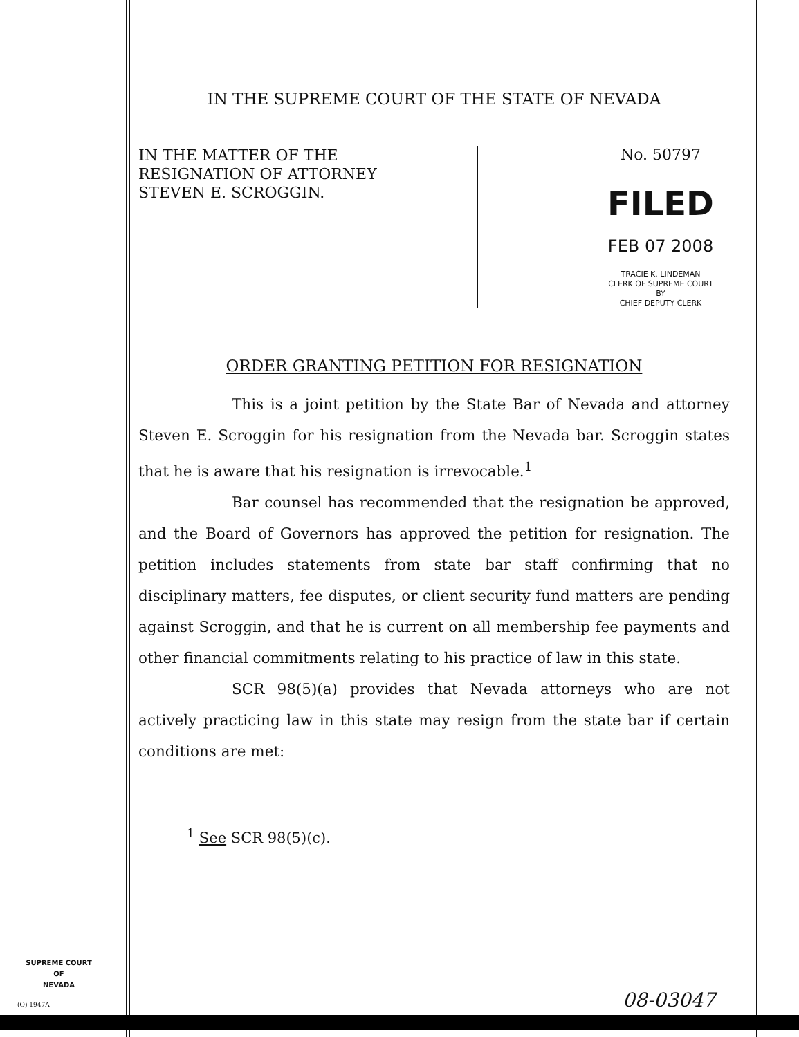IN THE SUPREME COURT OF THE STATE OF NEVADA
IN THE MATTER OF THE
RESIGNATION OF ATTORNEY
STEVEN E. SCROGGIN.
No. 50797
FILED
FEB 07 2008
TRACIE K. LINDEMAN
CLERK OF SUPREME COURT
BY
CHIEF DEPUTY CLERK
ORDER GRANTING PETITION FOR RESIGNATION
This is a joint petition by the State Bar of Nevada and attorney Steven E. Scroggin for his resignation from the Nevada bar. Scroggin states that he is aware that his resignation is irrevocable.<sup>1</sup>
Bar counsel has recommended that the resignation be approved, and the Board of Governors has approved the petition for resignation. The petition includes statements from state bar staff confirming that no disciplinary matters, fee disputes, or client security fund matters are pending against Scroggin, and that he is current on all membership fee payments and other financial commitments relating to his practice of law in this state.
SCR 98(5)(a) provides that Nevada attorneys who are not actively practicing law in this state may resign from the state bar if certain conditions are met:
<sup>1</sup> See SCR 98(5)(c).
SUPREME COURT
OF
NEVADA
(O) 1947A 08-03047